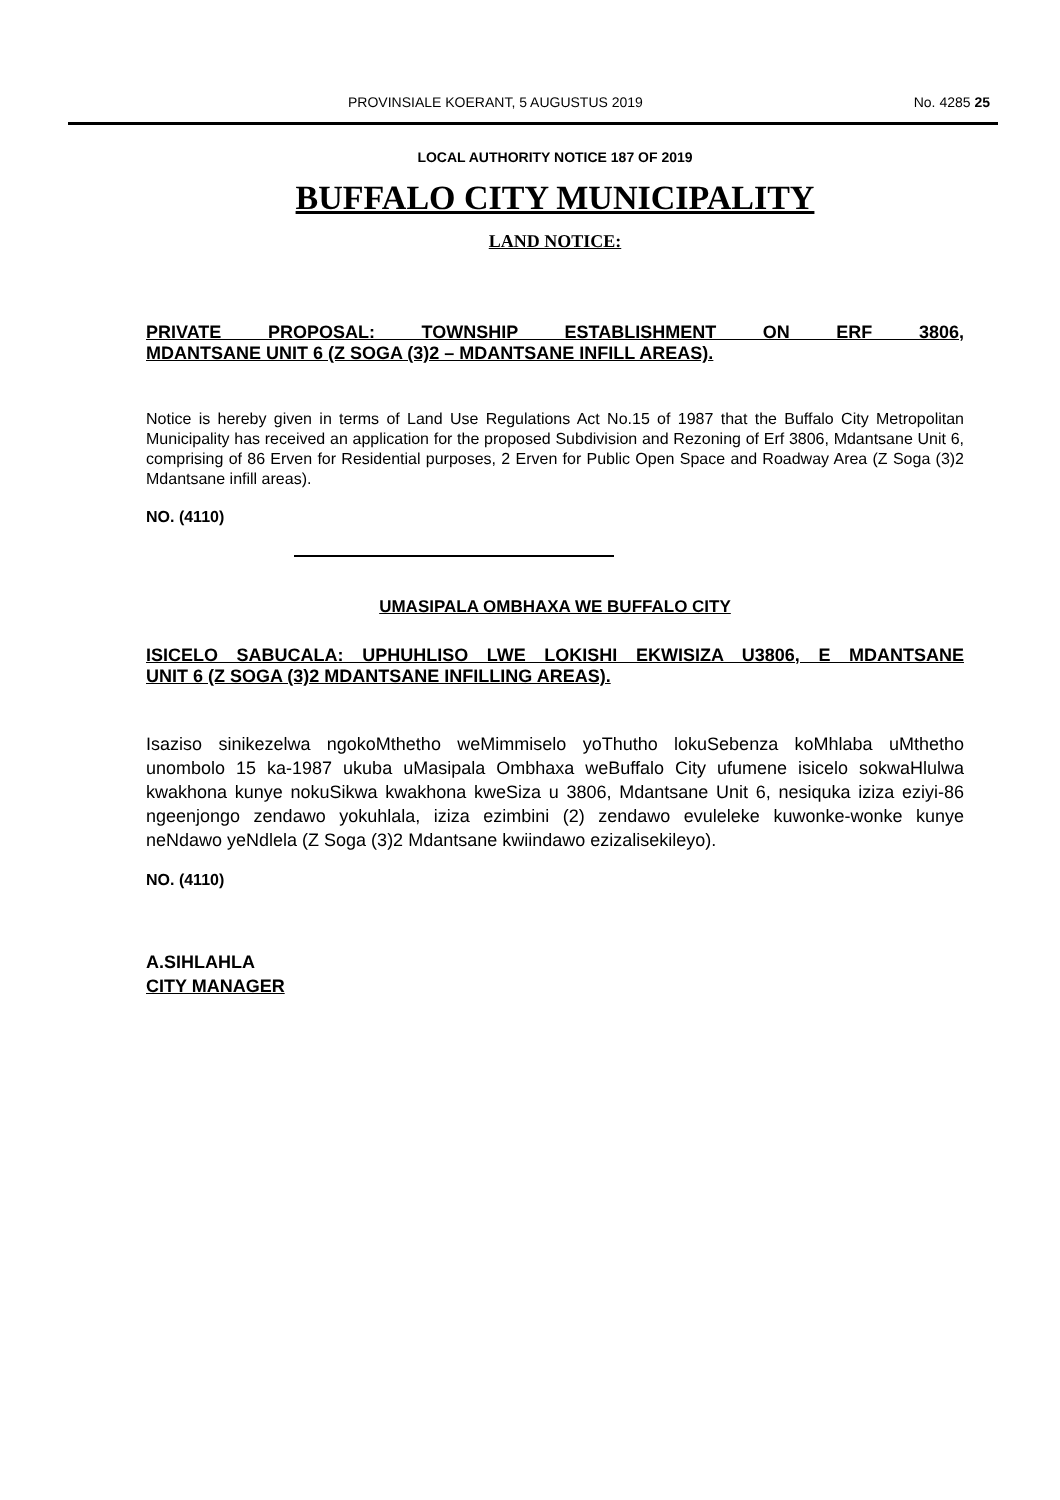PROVINSIALE KOERANT, 5 AUGUSTUS 2019 No. 4285 25
LOCAL AUTHORITY NOTICE 187 OF 2019
BUFFALO CITY MUNICIPALITY
LAND NOTICE:
PRIVATE PROPOSAL: TOWNSHIP ESTABLISHMENT ON ERF 3806,
MDANTSANE UNIT 6 (Z SOGA (3)2 – MDANTSANE INFILL AREAS).
Notice is hereby given in terms of Land Use Regulations Act No.15 of 1987 that the Buffalo City Metropolitan Municipality has received an application for the proposed Subdivision and Rezoning of Erf 3806, Mdantsane Unit 6, comprising of 86 Erven for Residential purposes, 2 Erven for Public Open Space and Roadway Area (Z Soga (3)2 Mdantsane infill areas).
NO. (4110)
UMASIPALA OMBHAXA WE BUFFALO CITY
ISICELO SABUCALA: UPHUHLISO LWE LOKISHI EKWISIZA U3806, E MDANTSANE
UNIT 6 (Z SOGA (3)2 MDANTSANE INFILLING AREAS).
Isaziso sinikezelwa ngokoMthetho weMimmiselo yoThutho lokuSebenza koMhlaba uMthetho unombolo 15 ka-1987 ukuba uMasipala Ombhaxa weBuffalo City ufumene isicelo sokwaHlulwa kwakhona kunye nokuSikwa kwakhona kweSiza u 3806, Mdantsane Unit 6, nesiquka iziza eziyi-86 ngeenjongo zendawo yokuhlala, iziza ezimbini (2) zendawo evuleleke kuwonke-wonke kunye neNdawo yeNdlela (Z Soga (3)2 Mdantsane kwiindawo ezizalisekileyo).
NO. (4110)
A.SIHLAHLA
CITY MANAGER